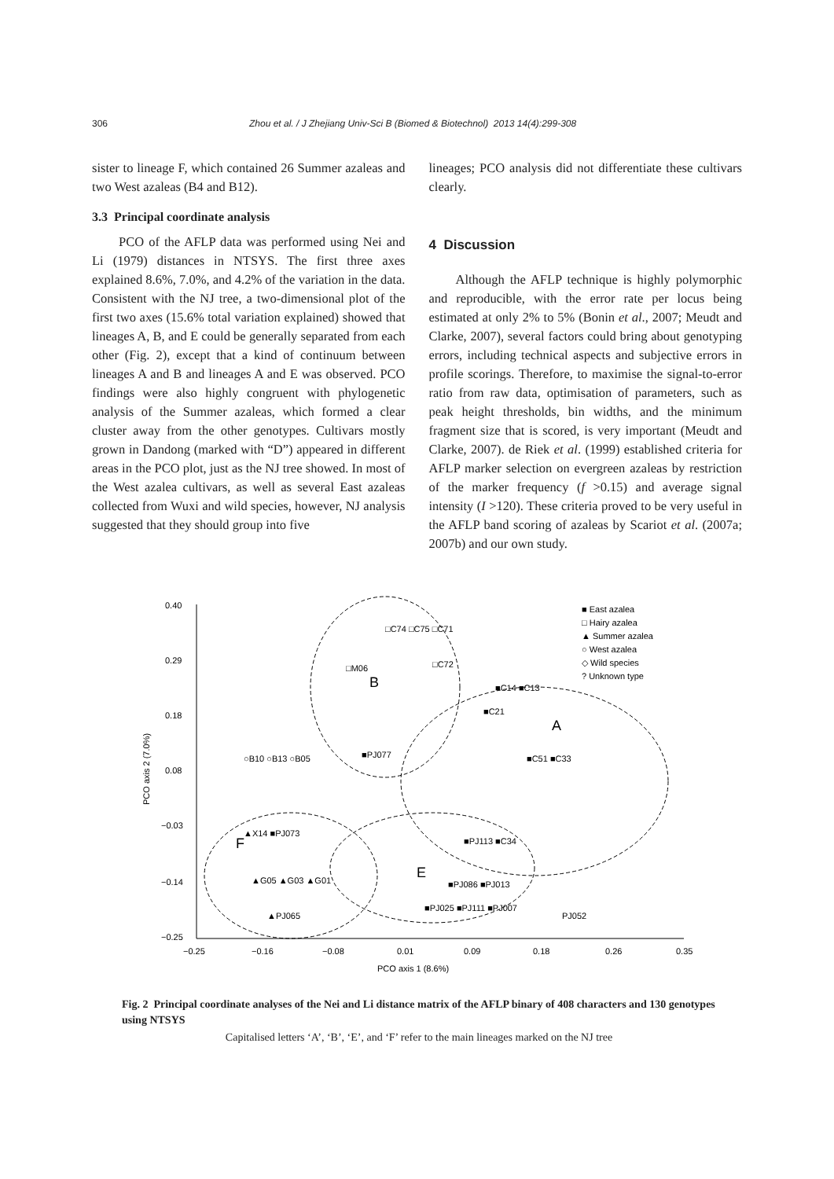306 Zhou et al. / J Zhejiang Univ-Sci B (Biomed & Biotechnol) 2013 14(4):299-308
sister to lineage F, which contained 26 Summer azaleas and two West azaleas (B4 and B12).
3.3 Principal coordinate analysis
PCO of the AFLP data was performed using Nei and Li (1979) distances in NTSYS. The first three axes explained 8.6%, 7.0%, and 4.2% of the variation in the data. Consistent with the NJ tree, a two-dimensional plot of the first two axes (15.6% total variation explained) showed that lineages A, B, and E could be generally separated from each other (Fig. 2), except that a kind of continuum between lineages A and B and lineages A and E was observed. PCO findings were also highly congruent with phylogenetic analysis of the Summer azaleas, which formed a clear cluster away from the other genotypes. Cultivars mostly grown in Dandong (marked with “D”) appeared in different areas in the PCO plot, just as the NJ tree showed. In most of the West azalea cultivars, as well as several East azaleas collected from Wuxi and wild species, however, NJ analysis suggested that they should group into five
lineages; PCO analysis did not differentiate these cultivars clearly.
4 Discussion
Although the AFLP technique is highly polymorphic and reproducible, with the error rate per locus being estimated at only 2% to 5% (Bonin et al., 2007; Meudt and Clarke, 2007), several factors could bring about genotyping errors, including technical aspects and subjective errors in profile scorings. Therefore, to maximise the signal-to-error ratio from raw data, optimisation of parameters, such as peak height thresholds, bin widths, and the minimum fragment size that is scored, is very important (Meudt and Clarke, 2007). de Riek et al. (1999) established criteria for AFLP marker selection on evergreen azaleas by restriction of the marker frequency (f >0.15) and average signal intensity (I >120). These criteria proved to be very useful in the AFLP band scoring of azaleas by Scariot et al. (2007a; 2007b) and our own study.
0.40
0.29
0.18
0.08
−0.03
−0.14
−0.25
−0.25
−0.16
−0.08
0.01
0.09
0.18
0.26
0.35
PCO axis 1 (8.6%)
PCO axis 2 (7.0%)
B
A
E
F
■ East azalea
□ Hairy azalea
▲ Summer azalea
○ West azalea
◇ Wild species
? Unknown type
□C74 □C75 □C71
□M06
□C72
■C14 ■C13
■C21
○B10 ○B13 ○B05
■PJ077
■C51 ■C33
▲X14 ■PJ073
■PJ113 ■C34
▲G05 ▲G03 ▲G01
■PJ086 ■PJ013
▲PJ065
■PJ025 ■PJ111 ■PJ007
PJ052
Fig. 2 Principal coordinate analyses of the Nei and Li distance matrix of the AFLP binary of 408 characters and 130 genotypes using NTSYS
Capitalised letters ‘A’, ‘B’, ‘E’, and ‘F’ refer to the main lineages marked on the NJ tree